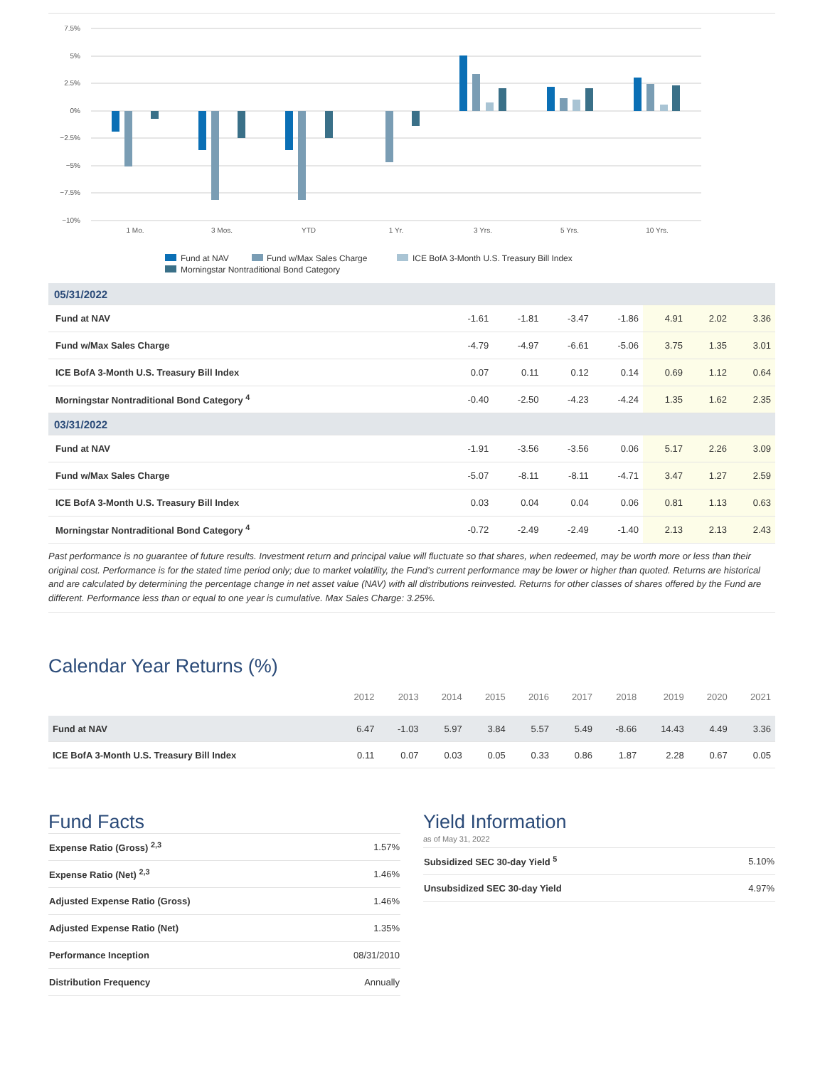7.5%
5%
2.5%
0%
−2.5%
−5%
−7.5%
−10%
1 Mo.
3 Mos.
YTD
1 Yr.
3 Yrs.
5 Yrs.
10 Yrs.
Fund at NAV
Fund w/Max Sales Charge
ICE BofA 3-Month U.S. Treasury Bill Index
Morningstar Nontraditional Bond Category
| 05/31/2022 | | | | | | | |
| Fund at NAV | -1.61 | -1.81 | -3.47 | -1.86 | 4.91 | 2.02 | 3.36 |
| Fund w/Max Sales Charge | -4.79 | -4.97 | -6.61 | -5.06 | 3.75 | 1.35 | 3.01 |
| ICE BofA 3-Month U.S. Treasury Bill Index | 0.07 | 0.11 | 0.12 | 0.14 | 0.69 | 1.12 | 0.64 |
| Morningstar Nontraditional Bond Category <sup>4</sup> | -0.40 | -2.50 | -4.23 | -4.24 | 1.35 | 1.62 | 2.35 |
| 03/31/2022 | | | | | | | |
| Fund at NAV | -1.91 | -3.56 | -3.56 | 0.06 | 5.17 | 2.26 | 3.09 |
| Fund w/Max Sales Charge | -5.07 | -8.11 | -8.11 | -4.71 | 3.47 | 1.27 | 2.59 |
| ICE BofA 3-Month U.S. Treasury Bill Index | 0.03 | 0.04 | 0.04 | 0.06 | 0.81 | 1.13 | 0.63 |
| Morningstar Nontraditional Bond Category <sup>4</sup> | -0.72 | -2.49 | -2.49 | -1.40 | 2.13 | 2.13 | 2.43 |
Past performance is no guarantee of future results. Investment return and principal value will fluctuate so that shares, when redeemed, may be worth more or less than their original cost. Performance is for the stated time period only; due to market volatility, the Fund’s current performance may be lower or higher than quoted. Returns are historical and are calculated by determining the percentage change in net asset value (NAV) with all distributions reinvested. Returns for other classes of shares offered by the Fund are different. Performance less than or equal to one year is cumulative. Max Sales Charge: 3.25%.
Calendar Year Returns (%)
| | 2012 | 2013 | 2014 | 2015 | 2016 | 2017 | 2018 | 2019 | 2020 | 2021 |
| --- | --- | --- | --- | --- | --- | --- | --- | --- | --- | --- |
| Fund at NAV | 6.47 | -1.03 | 5.97 | 3.84 | 5.57 | 5.49 | -8.66 | 14.43 | 4.49 | 3.36 |
| ICE BofA 3-Month U.S. Treasury Bill Index | 0.11 | 0.07 | 0.03 | 0.05 | 0.33 | 0.86 | 1.87 | 2.28 | 0.67 | 0.05 |
Fund Facts
| Expense Ratio (Gross) <sup>2,3</sup> | 1.57% |
| Expense Ratio (Net) <sup>2,3</sup> | 1.46% |
| Adjusted Expense Ratio (Gross) | 1.46% |
| Adjusted Expense Ratio (Net) | 1.35% |
| Performance Inception | 08/31/2010 |
| Distribution Frequency | Annually |
Yield Information
as of May 31, 2022
| Subsidized SEC 30-day Yield <sup>5</sup> | 5.10% |
| Unsubsidized SEC 30-day Yield | 4.97% |